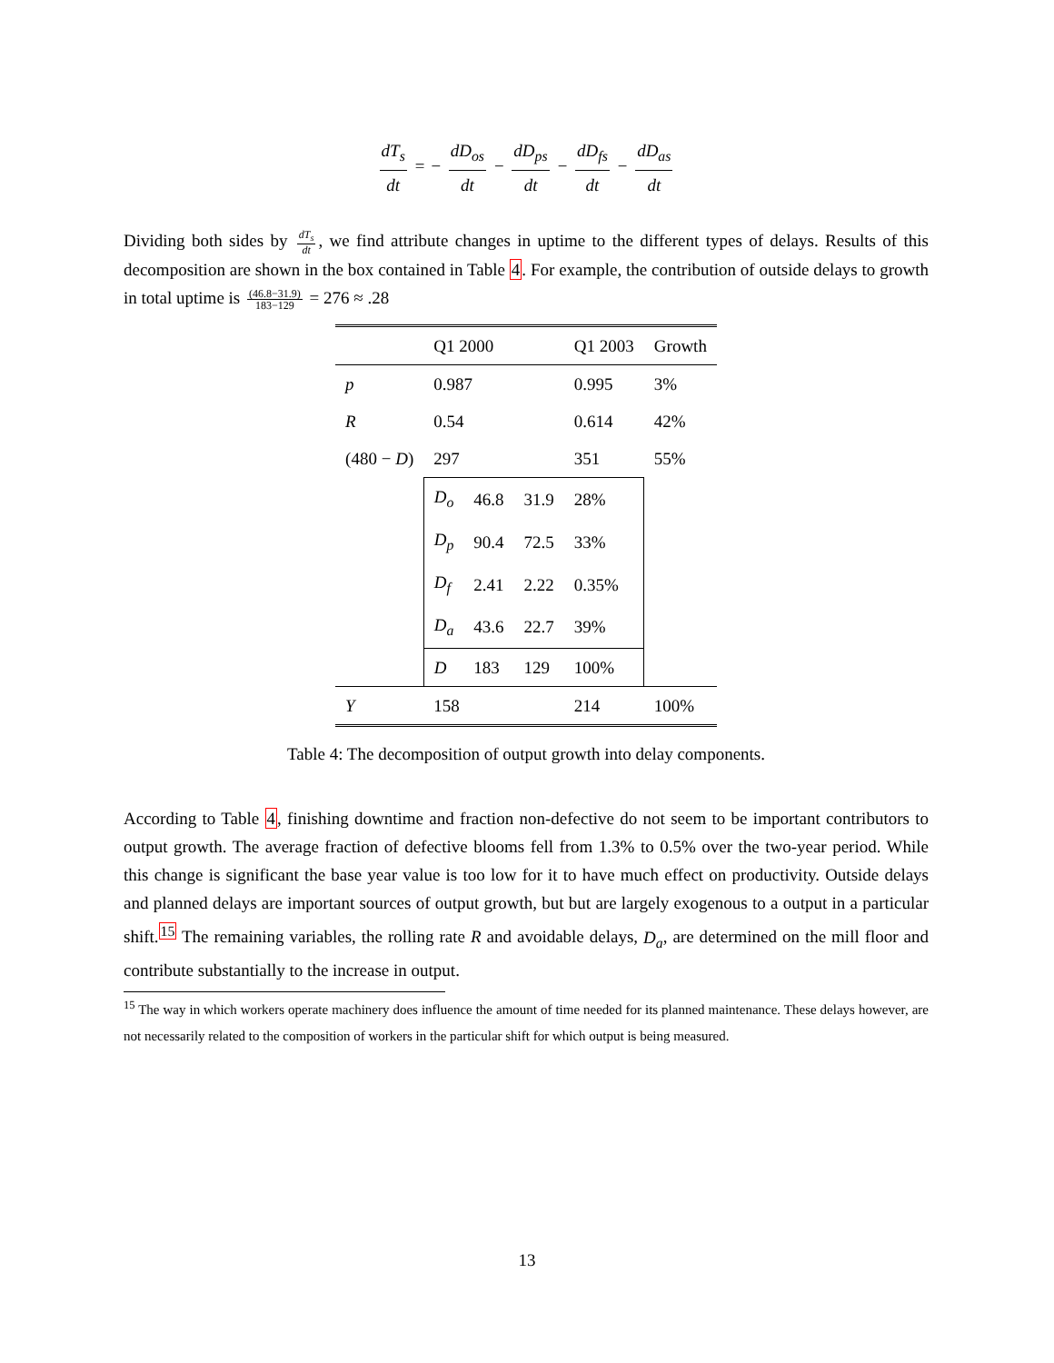dT<sub>s</sub> dt = − dD<sub>os</sub> dt − dD<sub>ps</sub> dt − dD<sub>fs</sub> dt − dD<sub>as</sub> dt
Dividing both sides by dT<sub>s</sub> dt, we find attribute changes in uptime to the different types of delays. Results of this decomposition are shown in the box contained in Table 4. For example, the contribution of outside delays to growth in total uptime is (46.8−31.9) 183−129 = 276 ≈ .28
| | Q1 2000 | | | Q1 2003 | Growth |
| --- | --- | --- | --- | --- | --- |
| p | 0.987 | | | 0.995 | 3% |
| R | 0.54 | | | 0.614 | 42% |
| (480 − D ) | 297 | | | 351 | 55% |
| | D<sub>o</sub> | 46.8 | 31.9 | 28% | |
| | D<sub>p</sub> | 90.4 | 72.5 | 33% | |
| | D<sub>f</sub> | 2.41 | 2.22 | 0.35% | |
| | D<sub>a</sub> | 43.6 | 22.7 | 39% | |
| | D | 183 | 129 | 100% | |
| Y | 158 | | | 214 | 100% |
Table 4: The decomposition of output growth into delay components.
According to Table 4, finishing downtime and fraction non-defective do not seem to be important contributors to output growth. The average fraction of defective blooms fell from 1.3% to 0.5% over the two-year period. While this change is significant the base year value is too low for it to have much effect on productivity. Outside delays and planned delays are important sources of output growth, but but are largely exogenous to a output in a particular shift.<sup>15</sup> The remaining variables, the rolling rate R and avoidable delays, D<sub>a</sub>, are determined on the mill floor and contribute substantially to the increase in output.
<sup>15</sup> The way in which workers operate machinery does influence the amount of time needed for its planned maintenance. These delays however, are not necessarily related to the composition of workers in the particular shift for which output is being measured.
13